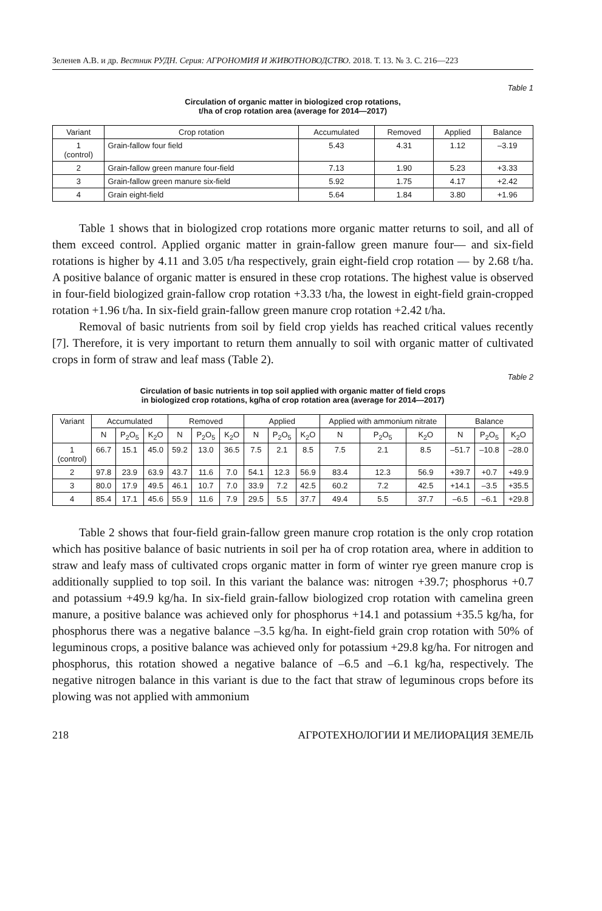Зеленев А.В. и др. Вестник РУДН. Серия: АГРОНОМИЯ И ЖИВОТНОВОДСТВО. 2018. Т. 13. № 3. С. 216—223
Table 1
Circulation of organic matter in biologized crop rotations,
t/ha of crop rotation area (average for 2014—2017)
| Variant | Crop rotation | Accumulated | Removed | Applied | Balance |
| --- | --- | --- | --- | --- | --- |
| 1 (control) | Grain-fallow four field | 5.43 | 4.31 | 1.12 | –3.19 |
| 2 | Grain-fallow green manure four-field | 7.13 | 1.90 | 5.23 | +3.33 |
| 3 | Grain-fallow green manure six-field | 5.92 | 1.75 | 4.17 | +2.42 |
| 4 | Grain eight-field | 5.64 | 1.84 | 3.80 | +1.96 |
Table 1 shows that in biologized crop rotations more organic matter returns to soil, and all of them exceed control. Applied organic matter in grain-fallow green manure four— and six-field rotations is higher by 4.11 and 3.05 t/ha respectively, grain eight-field crop rotation — by 2.68 t/ha. A positive balance of organic matter is ensured in these crop rotations. The highest value is observed in four-field biologized grain-fallow crop rotation +3.33 t/ha, the lowest in eight-field grain-cropped rotation +1.96 t/ha. In six-field grain-fallow green manure crop rotation +2.42 t/ha.
Removal of basic nutrients from soil by field crop yields has reached critical values recently [7]. Therefore, it is very important to return them annually to soil with organic matter of cultivated crops in form of straw and leaf mass (Table 2).
Table 2
Circulation of basic nutrients in top soil applied with organic matter of field crops
in biologized crop rotations, kg/ha of crop rotation area (average for 2014—2017)
| Variant | Accumulated | | | Removed | | | Applied | | | Applied with ammonium nitrate | | | Balance | | |
| --- | --- | --- | --- | --- | --- | --- | --- | --- | --- | --- | --- | --- | --- | --- | --- |
| | N | P<sub>2</sub>O<sub>5</sub> | K<sub>2</sub>O | N | P<sub>2</sub>O<sub>5</sub> | K<sub>2</sub>O | N | P<sub>2</sub>O<sub>5</sub> | K<sub>2</sub>O | N | P<sub>2</sub>O<sub>5</sub> | K<sub>2</sub>O | N | P<sub>2</sub>O<sub>5</sub> | K<sub>2</sub>O |
| 1 (control) | 66.7 | 15.1 | 45.0 | 59.2 | 13.0 | 36.5 | 7.5 | 2.1 | 8.5 | 7.5 | 2.1 | 8.5 | –51.7 | –10.8 | –28.0 |
| 2 | 97.8 | 23.9 | 63.9 | 43.7 | 11.6 | 7.0 | 54.1 | 12.3 | 56.9 | 83.4 | 12.3 | 56.9 | +39.7 | +0.7 | +49.9 |
| 3 | 80.0 | 17.9 | 49.5 | 46.1 | 10.7 | 7.0 | 33.9 | 7.2 | 42.5 | 60.2 | 7.2 | 42.5 | +14.1 | –3.5 | +35.5 |
| 4 | 85.4 | 17.1 | 45.6 | 55.9 | 11.6 | 7.9 | 29.5 | 5.5 | 37.7 | 49.4 | 5.5 | 37.7 | –6.5 | –6.1 | +29.8 |
Table 2 shows that four-field grain-fallow green manure crop rotation is the only crop rotation which has positive balance of basic nutrients in soil per ha of crop rotation area, where in addition to straw and leafy mass of cultivated crops organic matter in form of winter rye green manure crop is additionally supplied to top soil. In this variant the balance was: nitrogen +39.7; phosphorus +0.7 and potassium +49.9 kg/ha. In six-field grain-fallow biologized crop rotation with camelina green manure, a positive balance was achieved only for phosphorus +14.1 and potassium +35.5 kg/ha, for phosphorus there was a negative balance –3.5 kg/ha. In eight-field grain crop rotation with 50% of leguminous crops, a positive balance was achieved only for potassium +29.8 kg/ha. For nitrogen and phosphorus, this rotation showed a negative balance of –6.5 and –6.1 kg/ha, respectively. The negative nitrogen balance in this variant is due to the fact that straw of leguminous crops before its plowing was not applied with ammonium
218 АГРОТЕХНОЛОГИИ И МЕЛИОРАЦИЯ ЗЕМЕЛЬ